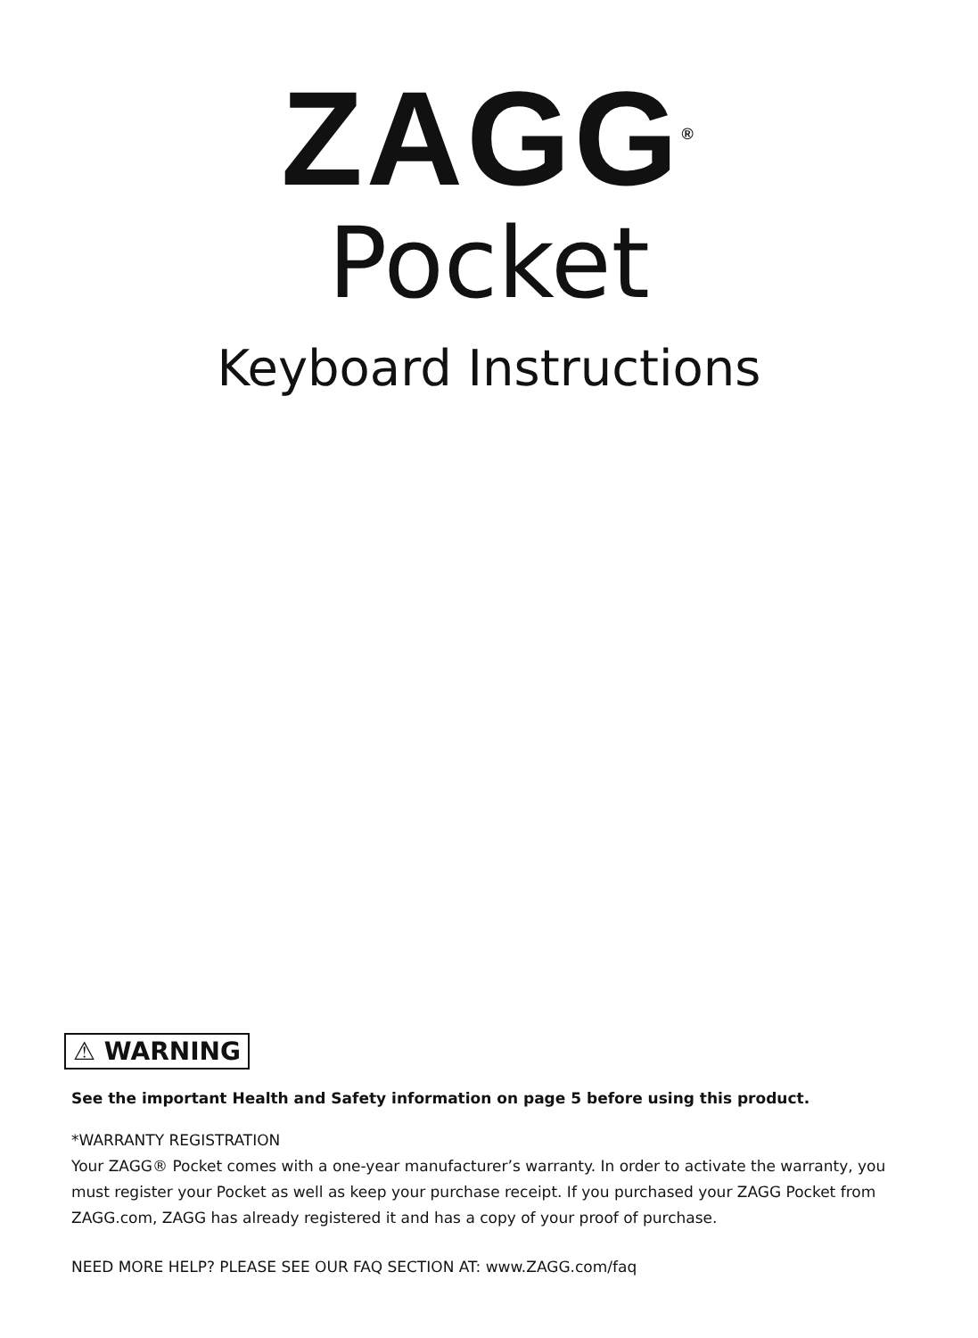ZAGG<sup>®</sup>
Pocket
Keyboard Instructions
⚠ WARNING
See the important Health and Safety information on page 5 before using this product.
*WARRANTY REGISTRATION
Your ZAGG® Pocket comes with a one-year manufacturer’s warranty. In order to activate the warranty, you must register your Pocket as well as keep your purchase receipt. If you purchased your ZAGG Pocket from ZAGG.com, ZAGG has already registered it and has a copy of your proof of purchase.
NEED MORE HELP? PLEASE SEE OUR FAQ SECTION AT: www.ZAGG.com/faq